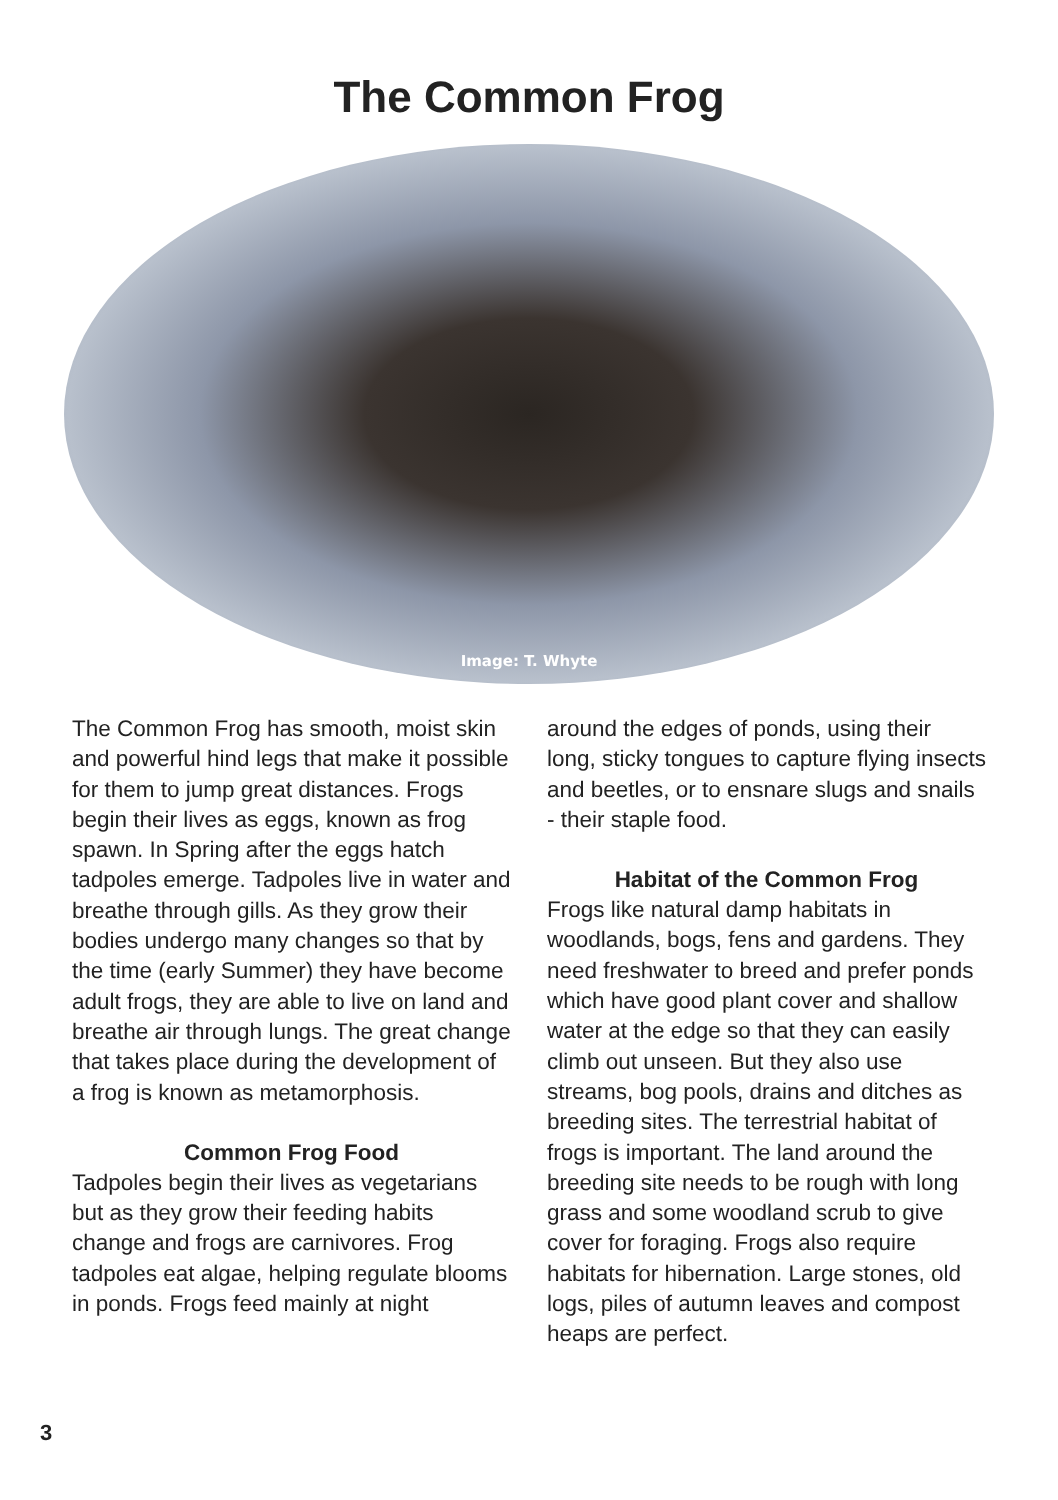The Common Frog
Image: T. Whyte
The Common Frog has smooth, moist skin and powerful hind legs that make it possible for them to jump great distances. Frogs begin their lives as eggs, known as frog spawn. In Spring after the eggs hatch tadpoles emerge. Tadpoles live in water and breathe through gills. As they grow their bodies undergo many changes so that by the time (early Summer) they have become adult frogs, they are able to live on land and breathe air through lungs. The great change that takes place during the development of a frog is known as metamorphosis.
Common Frog Food
Tadpoles begin their lives as vegetarians but as they grow their feeding habits change and frogs are carnivores. Frog tadpoles eat algae, helping regulate blooms in ponds. Frogs feed mainly at night
around the edges of ponds, using their long, sticky tongues to capture flying insects and beetles, or to ensnare slugs and snails - their staple food.
Habitat of the Common Frog
Frogs like natural damp habitats in woodlands, bogs, fens and gardens. They need freshwater to breed and prefer ponds which have good plant cover and shallow water at the edge so that they can easily climb out unseen. But they also use streams, bog pools, drains and ditches as breeding sites. The terrestrial habitat of frogs is important. The land around the breeding site needs to be rough with long grass and some woodland scrub to give cover for foraging. Frogs also require habitats for hibernation. Large stones, old logs, piles of autumn leaves and compost heaps are perfect.
3